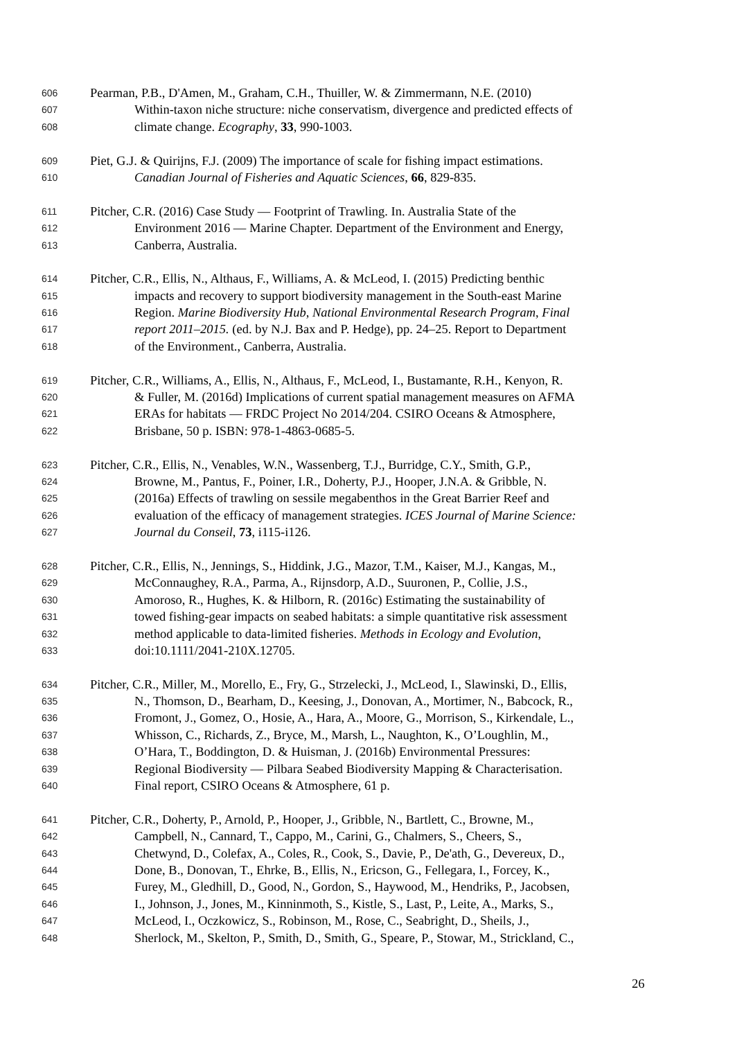606 Pearman, P.B., D'Amen, M., Graham, C.H., Thuiller, W. & Zimmermann, N.E. (2010)
607 Within-taxon niche structure: niche conservatism, divergence and predicted effects of
608 climate change. Ecography, 33, 990-1003.
609 Piet, G.J. & Quirijns, F.J. (2009) The importance of scale for fishing impact estimations.
610 Canadian Journal of Fisheries and Aquatic Sciences, 66, 829-835.
611 Pitcher, C.R. (2016) Case Study — Footprint of Trawling. In. Australia State of the
612 Environment 2016 — Marine Chapter. Department of the Environment and Energy,
613 Canberra, Australia.
614 Pitcher, C.R., Ellis, N., Althaus, F., Williams, A. & McLeod, I. (2015) Predicting benthic
615 impacts and recovery to support biodiversity management in the South-east Marine
616 Region. Marine Biodiversity Hub, National Environmental Research Program, Final
617 report 2011–2015. (ed. by N.J. Bax and P. Hedge), pp. 24–25. Report to Department
618 of the Environment., Canberra, Australia.
619 Pitcher, C.R., Williams, A., Ellis, N., Althaus, F., McLeod, I., Bustamante, R.H., Kenyon, R.
620 & Fuller, M. (2016d) Implications of current spatial management measures on AFMA
621 ERAs for habitats — FRDC Project No 2014/204. CSIRO Oceans & Atmosphere,
622 Brisbane, 50 p. ISBN: 978-1-4863-0685-5.
623 Pitcher, C.R., Ellis, N., Venables, W.N., Wassenberg, T.J., Burridge, C.Y., Smith, G.P.,
624 Browne, M., Pantus, F., Poiner, I.R., Doherty, P.J., Hooper, J.N.A. & Gribble, N.
625 (2016a) Effects of trawling on sessile megabenthos in the Great Barrier Reef and
626 evaluation of the efficacy of management strategies. ICES Journal of Marine Science:
627 Journal du Conseil, 73, i115-i126.
628 Pitcher, C.R., Ellis, N., Jennings, S., Hiddink, J.G., Mazor, T.M., Kaiser, M.J., Kangas, M.,
629 McConnaughey, R.A., Parma, A., Rijnsdorp, A.D., Suuronen, P., Collie, J.S.,
630 Amoroso, R., Hughes, K. & Hilborn, R. (2016c) Estimating the sustainability of
631 towed fishing-gear impacts on seabed habitats: a simple quantitative risk assessment
632 method applicable to data-limited fisheries. Methods in Ecology and Evolution,
633 doi:10.1111/2041-210X.12705.
634 Pitcher, C.R., Miller, M., Morello, E., Fry, G., Strzelecki, J., McLeod, I., Slawinski, D., Ellis,
635 N., Thomson, D., Bearham, D., Keesing, J., Donovan, A., Mortimer, N., Babcock, R.,
636 Fromont, J., Gomez, O., Hosie, A., Hara, A., Moore, G., Morrison, S., Kirkendale, L.,
637 Whisson, C., Richards, Z., Bryce, M., Marsh, L., Naughton, K., O’Loughlin, M.,
638 O’Hara, T., Boddington, D. & Huisman, J. (2016b) Environmental Pressures:
639 Regional Biodiversity — Pilbara Seabed Biodiversity Mapping & Characterisation.
640 Final report, CSIRO Oceans & Atmosphere, 61 p.
641 Pitcher, C.R., Doherty, P., Arnold, P., Hooper, J., Gribble, N., Bartlett, C., Browne, M.,
642 Campbell, N., Cannard, T., Cappo, M., Carini, G., Chalmers, S., Cheers, S.,
643 Chetwynd, D., Colefax, A., Coles, R., Cook, S., Davie, P., De'ath, G., Devereux, D.,
644 Done, B., Donovan, T., Ehrke, B., Ellis, N., Ericson, G., Fellegara, I., Forcey, K.,
645 Furey, M., Gledhill, D., Good, N., Gordon, S., Haywood, M., Hendriks, P., Jacobsen,
646 I., Johnson, J., Jones, M., Kinninmoth, S., Kistle, S., Last, P., Leite, A., Marks, S.,
647 McLeod, I., Oczkowicz, S., Robinson, M., Rose, C., Seabright, D., Sheils, J.,
648 Sherlock, M., Skelton, P., Smith, D., Smith, G., Speare, P., Stowar, M., Strickland, C.,
26